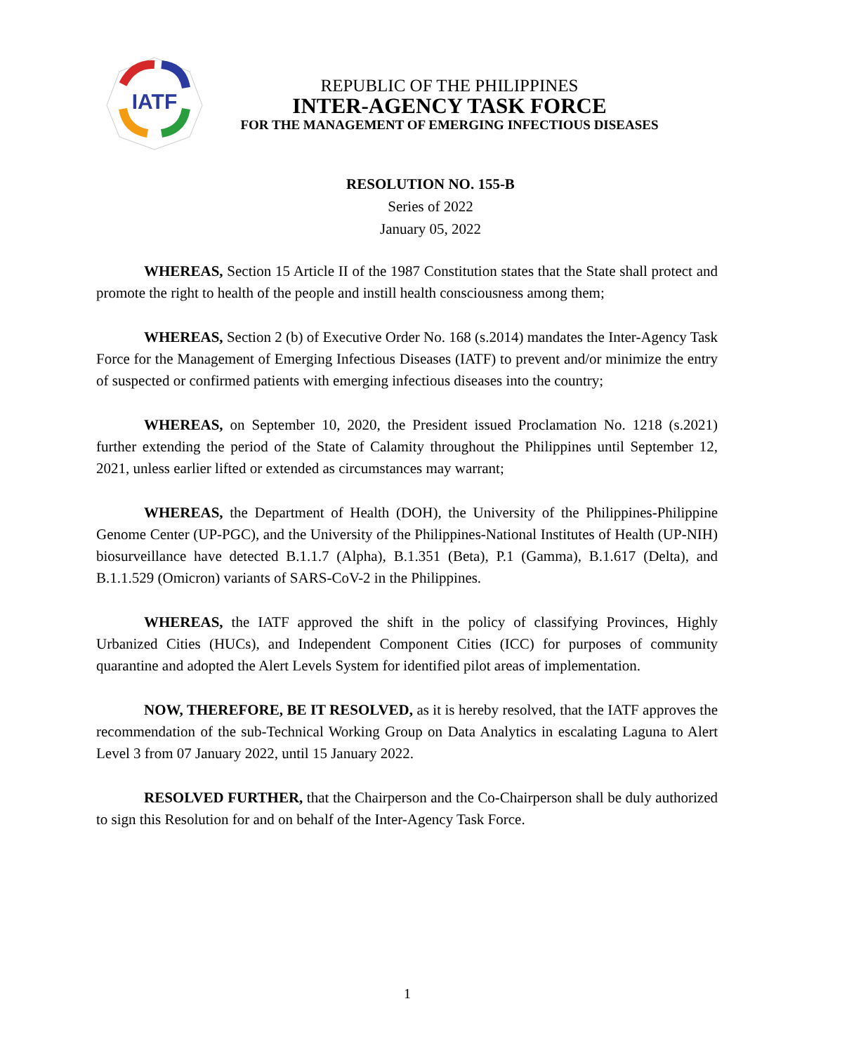IATF
REPUBLIC OF THE PHILIPPINES
INTER-AGENCY TASK FORCE
FOR THE MANAGEMENT OF EMERGING INFECTIOUS DISEASES
RESOLUTION NO. 155-B
Series of 2022
January 05, 2022
WHEREAS, Section 15 Article II of the 1987 Constitution states that the State shall protect and promote the right to health of the people and instill health consciousness among them;
WHEREAS, Section 2 (b) of Executive Order No. 168 (s.2014) mandates the Inter-Agency Task Force for the Management of Emerging Infectious Diseases (IATF) to prevent and/or minimize the entry of suspected or confirmed patients with emerging infectious diseases into the country;
WHEREAS, on September 10, 2020, the President issued Proclamation No. 1218 (s.2021) further extending the period of the State of Calamity throughout the Philippines until September 12, 2021, unless earlier lifted or extended as circumstances may warrant;
WHEREAS, the Department of Health (DOH), the University of the Philippines-Philippine Genome Center (UP-PGC), and the University of the Philippines-National Institutes of Health (UP-NIH) biosurveillance have detected B.1.1.7 (Alpha), B.1.351 (Beta), P.1 (Gamma), B.1.617 (Delta), and B.1.1.529 (Omicron) variants of SARS-CoV-2 in the Philippines.
WHEREAS, the IATF approved the shift in the policy of classifying Provinces, Highly Urbanized Cities (HUCs), and Independent Component Cities (ICC) for purposes of community quarantine and adopted the Alert Levels System for identified pilot areas of implementation.
NOW, THEREFORE, BE IT RESOLVED, as it is hereby resolved, that the IATF approves the recommendation of the sub-Technical Working Group on Data Analytics in escalating Laguna to Alert Level 3 from 07 January 2022, until 15 January 2022.
RESOLVED FURTHER, that the Chairperson and the Co-Chairperson shall be duly authorized to sign this Resolution for and on behalf of the Inter-Agency Task Force.
1